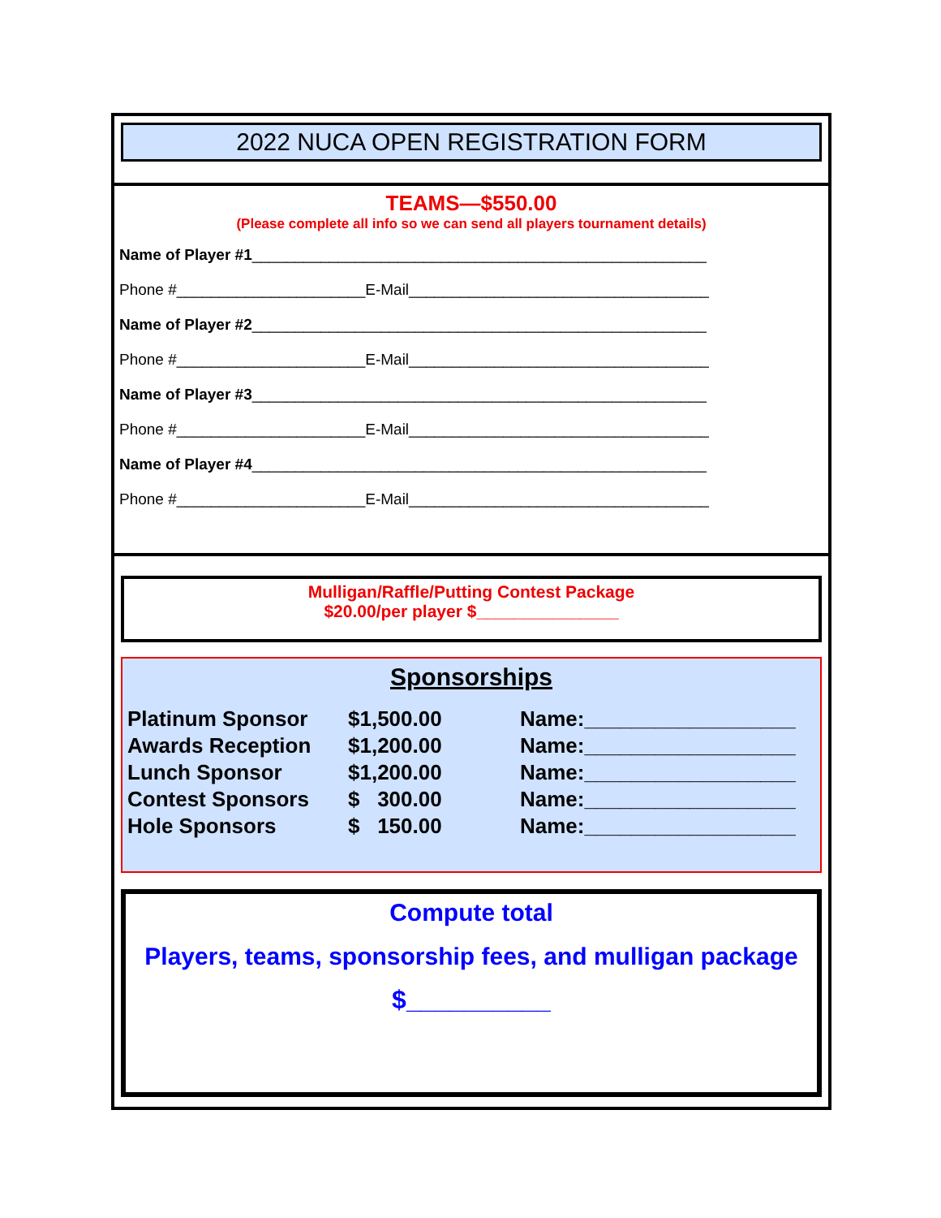2022 NUCA OPEN REGISTRATION FORM
TEAMS—$550.00
(Please complete all info so we can send all players tournament details)
Name of Player #1_____________________________________________________
Phone #______________________E-Mail___________________________________
Name of Player #2_____________________________________________________
Phone #______________________E-Mail___________________________________
Name of Player #3_____________________________________________________
Phone #______________________E-Mail___________________________________
Name of Player #4_____________________________________________________
Phone #______________________E-Mail___________________________________
Mulligan/Raffle/Putting Contest Package
$20.00/per player $_______________
Sponsorships
| Platinum Sponsor | $1,500.00 | Name:__________________ |
| Awards Reception | $1,200.00 | Name:__________________ |
| Lunch Sponsor | $1,200.00 | Name:__________________ |
| Contest Sponsors | $ 300.00 | Name:__________________ |
| Hole Sponsors | $ 150.00 | Name:__________________ |
Compute total
Players, teams, sponsorship fees, and mulligan package
$__________